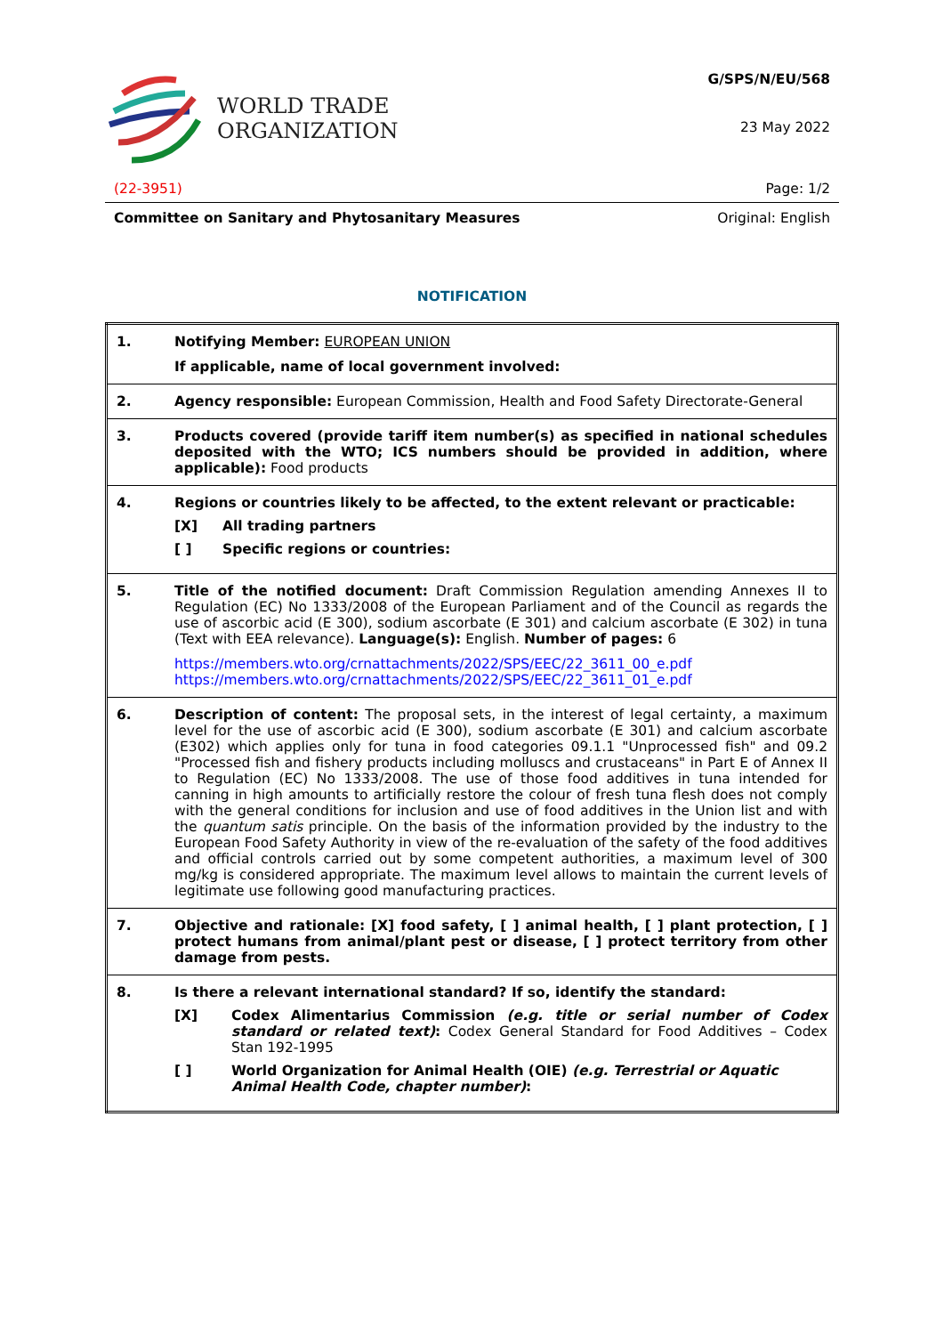WORLD TRADE
ORGANIZATION
G/SPS/N/EU/568
23 May 2022
(22-3951) Page: 1/2
Committee on Sanitary and Phytosanitary Measures Original: English
NOTIFICATION
| 1. | Notifying Member: EUROPEAN UNION If applicable, name of local government involved: |
| 2. | Agency responsible: European Commission, Health and Food Safety Directorate-General |
| 3. | Products covered (provide tariff item number(s) as specified in national schedules deposited with the WTO; ICS numbers should be provided in addition, where applicable): Food products |
| 4. | Regions or countries likely to be affected, to the extent relevant or practicable: [X] All trading partners [ ] Specific regions or countries: |
| 5. | Title of the notified document: Draft Commission Regulation amending Annexes II to Regulation (EC) No 1333/2008 of the European Parliament and of the Council as regards the use of ascorbic acid (E 300), sodium ascorbate (E 301) and calcium ascorbate (E 302) in tuna (Text with EEA relevance). Language(s): English. Number of pages: 6 https://members.wto.org/crnattachments/2022/SPS/EEC/22_3611_00_e.pdf https://members.wto.org/crnattachments/2022/SPS/EEC/22_3611_01_e.pdf |
| 6. | Description of content: The proposal sets, in the interest of legal certainty, a maximum level for the use of ascorbic acid (E 300), sodium ascorbate (E 301) and calcium ascorbate (E302) which applies only for tuna in food categories 09.1.1 "Unprocessed fish" and 09.2 "Processed fish and fishery products including molluscs and crustaceans" in Part E of Annex II to Regulation (EC) No 1333/2008. The use of those food additives in tuna intended for canning in high amounts to artificially restore the colour of fresh tuna flesh does not comply with the general conditions for inclusion and use of food additives in the Union list and with the quantum satis principle. On the basis of the information provided by the industry to the European Food Safety Authority in view of the re-evaluation of the safety of the food additives and official controls carried out by some competent authorities, a maximum level of 300 mg/kg is considered appropriate. The maximum level allows to maintain the current levels of legitimate use following good manufacturing practices. |
| 7. | Objective and rationale: [X] food safety, [ ] animal health, [ ] plant protection, [ ] protect humans from animal/plant pest or disease, [ ] protect territory from other damage from pests. |
| 8. | Is there a relevant international standard? If so, identify the standard: [X] Codex Alimentarius Commission (e.g. title or serial number of Codex standard or related text) : Codex General Standard for Food Additives – Codex Stan 192-1995 [ ] World Organization for Animal Health (OIE) (e.g. Terrestrial or Aquatic Animal Health Code, chapter number) : |